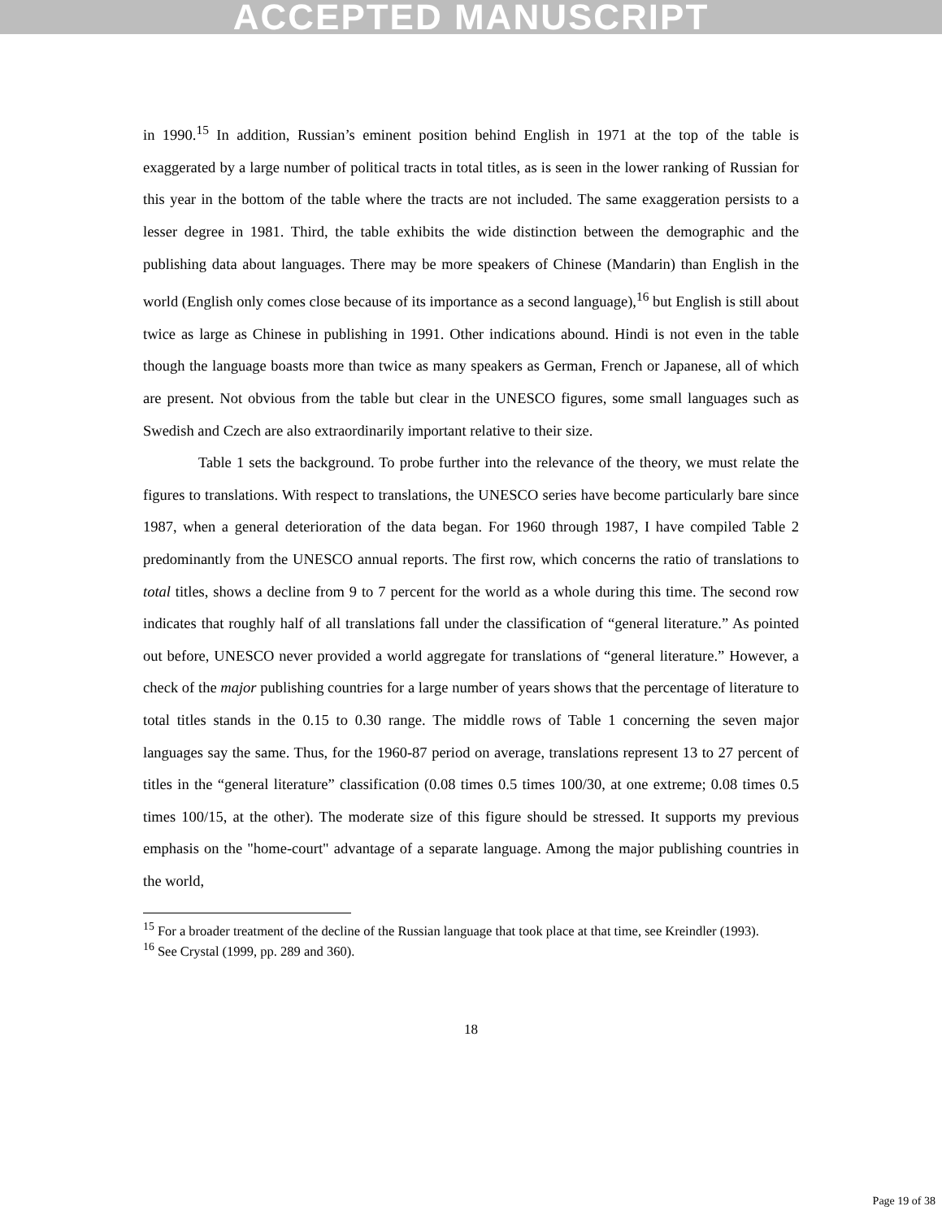ACCEPTED MANUSCRIPT
in 1990.<sup>15</sup> In addition, Russian’s eminent position behind English in 1971 at the top of the table is exaggerated by a large number of political tracts in total titles, as is seen in the lower ranking of Russian for this year in the bottom of the table where the tracts are not included. The same exaggeration persists to a lesser degree in 1981. Third, the table exhibits the wide distinction between the demographic and the publishing data about languages. There may be more speakers of Chinese (Mandarin) than English in the world (English only comes close because of its importance as a second language),<sup>16</sup> but English is still about twice as large as Chinese in publishing in 1991. Other indications abound. Hindi is not even in the table though the language boasts more than twice as many speakers as German, French or Japanese, all of which are present. Not obvious from the table but clear in the UNESCO figures, some small languages such as Swedish and Czech are also extraordinarily important relative to their size.
Table 1 sets the background. To probe further into the relevance of the theory, we must relate the figures to translations. With respect to translations, the UNESCO series have become particularly bare since 1987, when a general deterioration of the data began. For 1960 through 1987, I have compiled Table 2 predominantly from the UNESCO annual reports. The first row, which concerns the ratio of translations to total titles, shows a decline from 9 to 7 percent for the world as a whole during this time. The second row indicates that roughly half of all translations fall under the classification of “general literature.” As pointed out before, UNESCO never provided a world aggregate for translations of “general literature.” However, a check of the major publishing countries for a large number of years shows that the percentage of literature to total titles stands in the 0.15 to 0.30 range. The middle rows of Table 1 concerning the seven major languages say the same. Thus, for the 1960-87 period on average, translations represent 13 to 27 percent of titles in the “general literature” classification (0.08 times 0.5 times 100/30, at one extreme; 0.08 times 0.5 times 100/15, at the other). The moderate size of this figure should be stressed. It supports my previous emphasis on the "home-court" advantage of a separate language. Among the major publishing countries in the world,
<sup>15</sup> For a broader treatment of the decline of the Russian language that took place at that time, see Kreindler (1993).
<sup>16</sup> See Crystal (1999, pp. 289 and 360).
18
Page 19 of 38